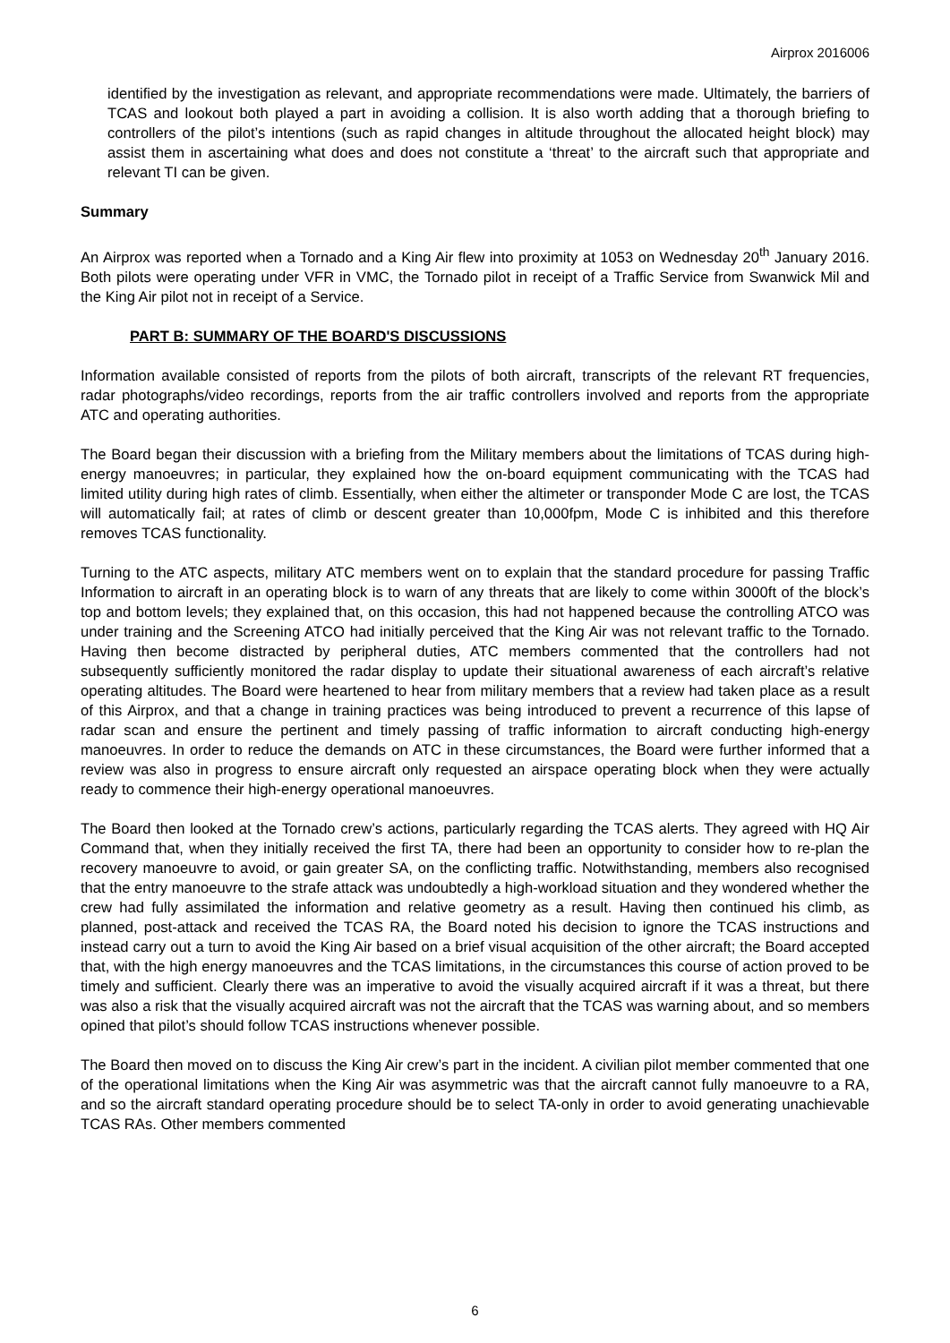Airprox 2016006
identified by the investigation as relevant, and appropriate recommendations were made. Ultimately, the barriers of TCAS and lookout both played a part in avoiding a collision. It is also worth adding that a thorough briefing to controllers of the pilot’s intentions (such as rapid changes in altitude throughout the allocated height block) may assist them in ascertaining what does and does not constitute a ‘threat’ to the aircraft such that appropriate and relevant TI can be given.
Summary
An Airprox was reported when a Tornado and a King Air flew into proximity at 1053 on Wednesday 20<sup>th</sup> January 2016. Both pilots were operating under VFR in VMC, the Tornado pilot in receipt of a Traffic Service from Swanwick Mil and the King Air pilot not in receipt of a Service.
PART B: SUMMARY OF THE BOARD'S DISCUSSIONS
Information available consisted of reports from the pilots of both aircraft, transcripts of the relevant RT frequencies, radar photographs/video recordings, reports from the air traffic controllers involved and reports from the appropriate ATC and operating authorities.
The Board began their discussion with a briefing from the Military members about the limitations of TCAS during high-energy manoeuvres; in particular, they explained how the on-board equipment communicating with the TCAS had limited utility during high rates of climb. Essentially, when either the altimeter or transponder Mode C are lost, the TCAS will automatically fail; at rates of climb or descent greater than 10,000fpm, Mode C is inhibited and this therefore removes TCAS functionality.
Turning to the ATC aspects, military ATC members went on to explain that the standard procedure for passing Traffic Information to aircraft in an operating block is to warn of any threats that are likely to come within 3000ft of the block’s top and bottom levels; they explained that, on this occasion, this had not happened because the controlling ATCO was under training and the Screening ATCO had initially perceived that the King Air was not relevant traffic to the Tornado. Having then become distracted by peripheral duties, ATC members commented that the controllers had not subsequently sufficiently monitored the radar display to update their situational awareness of each aircraft’s relative operating altitudes. The Board were heartened to hear from military members that a review had taken place as a result of this Airprox, and that a change in training practices was being introduced to prevent a recurrence of this lapse of radar scan and ensure the pertinent and timely passing of traffic information to aircraft conducting high-energy manoeuvres. In order to reduce the demands on ATC in these circumstances, the Board were further informed that a review was also in progress to ensure aircraft only requested an airspace operating block when they were actually ready to commence their high-energy operational manoeuvres.
The Board then looked at the Tornado crew’s actions, particularly regarding the TCAS alerts. They agreed with HQ Air Command that, when they initially received the first TA, there had been an opportunity to consider how to re-plan the recovery manoeuvre to avoid, or gain greater SA, on the conflicting traffic. Notwithstanding, members also recognised that the entry manoeuvre to the strafe attack was undoubtedly a high-workload situation and they wondered whether the crew had fully assimilated the information and relative geometry as a result. Having then continued his climb, as planned, post-attack and received the TCAS RA, the Board noted his decision to ignore the TCAS instructions and instead carry out a turn to avoid the King Air based on a brief visual acquisition of the other aircraft; the Board accepted that, with the high energy manoeuvres and the TCAS limitations, in the circumstances this course of action proved to be timely and sufficient. Clearly there was an imperative to avoid the visually acquired aircraft if it was a threat, but there was also a risk that the visually acquired aircraft was not the aircraft that the TCAS was warning about, and so members opined that pilot’s should follow TCAS instructions whenever possible.
The Board then moved on to discuss the King Air crew’s part in the incident. A civilian pilot member commented that one of the operational limitations when the King Air was asymmetric was that the aircraft cannot fully manoeuvre to a RA, and so the aircraft standard operating procedure should be to select TA-only in order to avoid generating unachievable TCAS RAs. Other members commented
6